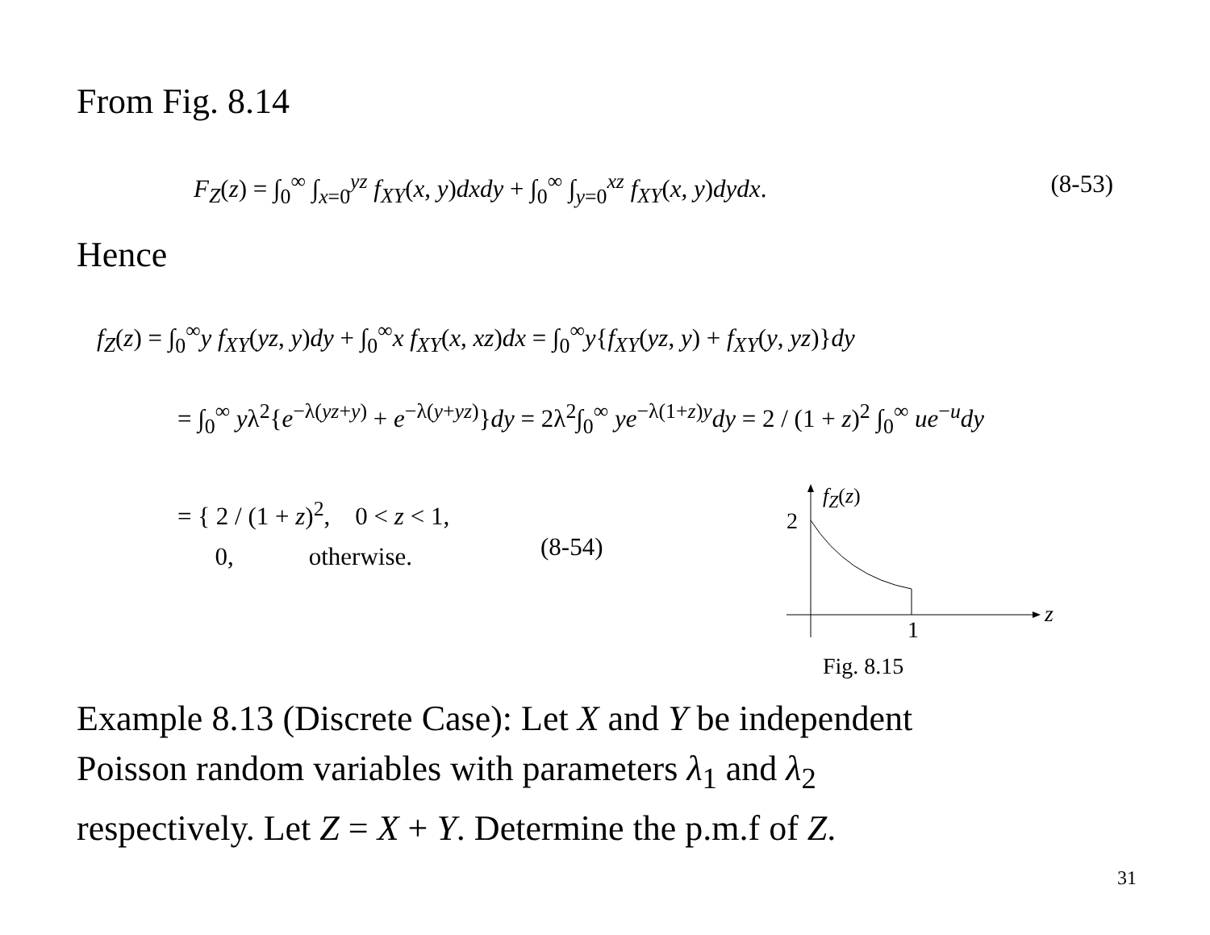From Fig. 8.14
F<sub>Z</sub>(z) = ∫<sub>0</sub><sup>∞</sup> ∫<sub>x=0</sub><sup>yz</sup> f<sub>XY</sub>(x, y)dxdy + ∫<sub>0</sub><sup>∞</sup> ∫<sub>y=0</sub><sup>xz</sup> f<sub>XY</sub>(x, y)dydx. (8-53)
Hence
f<sub>Z</sub>(z) = ∫<sub>0</sub><sup>∞</sup>y f<sub>XY</sub>(yz, y)dy + ∫<sub>0</sub><sup>∞</sup>x f<sub>XY</sub>(x, xz)dx = ∫<sub>0</sub><sup>∞</sup>y{f<sub>XY</sub>(yz, y) + f<sub>XY</sub>(y, yz)}dy
= ∫<sub>0</sub><sup>∞</sup> yλ<sup>2</sup>{e<sup>−λ(yz+y)</sup> + e<sup>−λ(y+yz)</sup>}dy = 2λ<sup>2</sup>∫<sub>0</sub><sup>∞</sup> ye<sup>−λ(1+z)y</sup>dy = 2 / (1 + z)<sup>2</sup> ∫<sub>0</sub><sup>∞</sup> ue<sup>−u</sup>dy
= { 2 / (1 + z)<sup>2</sup>, 0 < z < 1,
0, otherwise.
(8-54)
f<sub>Z</sub>(z)
2
z
1
Fig. 8.15
Example 8.13 (Discrete Case): Let X and Y be independent
Poisson random variables with parameters λ<sub>1</sub> and λ<sub>2</sub>
respectively. Let Z = X + Y. Determine the p.m.f of Z.
31